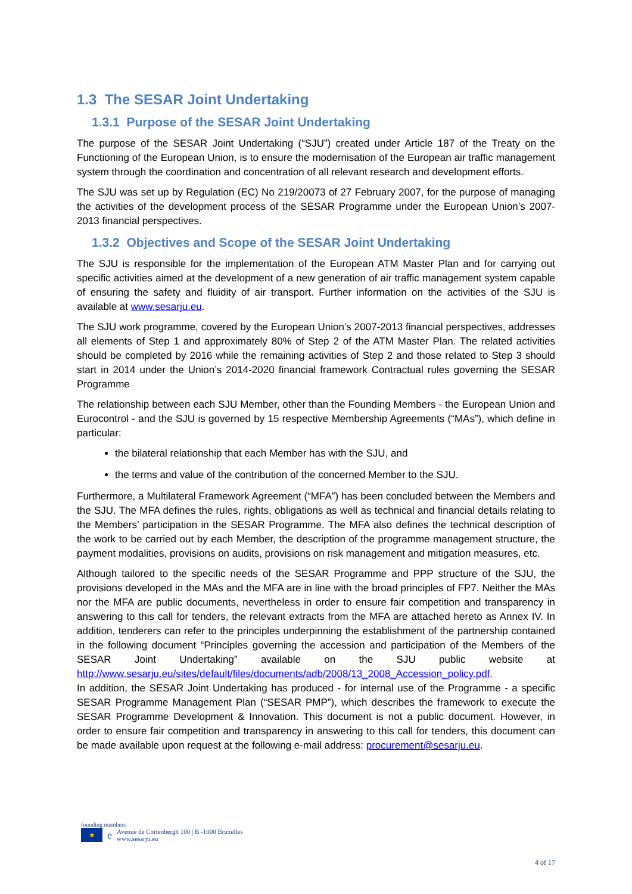1.3 The SESAR Joint Undertaking
1.3.1 Purpose of the SESAR Joint Undertaking
The purpose of the SESAR Joint Undertaking (“SJU”) created under Article 187 of the Treaty on the Functioning of the European Union, is to ensure the modernisation of the European air traffic management system through the coordination and concentration of all relevant research and development efforts.
The SJU was set up by Regulation (EC) No 219/20073 of 27 February 2007, for the purpose of managing the activities of the development process of the SESAR Programme under the European Union’s 2007-2013 financial perspectives.
1.3.2 Objectives and Scope of the SESAR Joint Undertaking
The SJU is responsible for the implementation of the European ATM Master Plan and for carrying out specific activities aimed at the development of a new generation of air traffic management system capable of ensuring the safety and fluidity of air transport. Further information on the activities of the SJU is available at www.sesarju.eu.
The SJU work programme, covered by the European Union’s 2007-2013 financial perspectives, addresses all elements of Step 1 and approximately 80% of Step 2 of the ATM Master Plan. The related activities should be completed by 2016 while the remaining activities of Step 2 and those related to Step 3 should start in 2014 under the Union’s 2014-2020 financial framework Contractual rules governing the SESAR Programme
The relationship between each SJU Member, other than the Founding Members - the European Union and Eurocontrol - and the SJU is governed by 15 respective Membership Agreements (“MAs”), which define in particular:
the bilateral relationship that each Member has with the SJU, and
the terms and value of the contribution of the concerned Member to the SJU.
Furthermore, a Multilateral Framework Agreement (“MFA”) has been concluded between the Members and the SJU. The MFA defines the rules, rights, obligations as well as technical and financial details relating to the Members’ participation in the SESAR Programme. The MFA also defines the technical description of the work to be carried out by each Member, the description of the programme management structure, the payment modalities, provisions on audits, provisions on risk management and mitigation measures, etc.
Although tailored to the specific needs of the SESAR Programme and PPP structure of the SJU, the provisions developed in the MAs and the MFA are in line with the broad principles of FP7. Neither the MAs nor the MFA are public documents, nevertheless in order to ensure fair competition and transparency in answering to this call for tenders, the relevant extracts from the MFA are attached hereto as Annex IV. In addition, tenderers can refer to the principles underpinning the establishment of the partnership contained in the following document “Principles governing the accession and participation of the Members of the SESAR Joint Undertaking” available on the SJU public website at http://www.sesarju.eu/sites/default/files/documents/adb/2008/13_2008_Accession_policy.pdf.
In addition, the SESAR Joint Undertaking has produced - for internal use of the Programme - a specific SESAR Programme Management Plan (“SESAR PMP”), which describes the framework to execute the SESAR Programme Development & Innovation. This document is not a public document. However, in order to ensure fair competition and transparency in answering to this call for tenders, this document can be made available upon request at the following e-mail address: procurement@sesarju.eu.
founding members
★
e
Avenue de Cortenbergh 100 | B -1000 Bruxelles
www.sesarju.eu
4 of 17